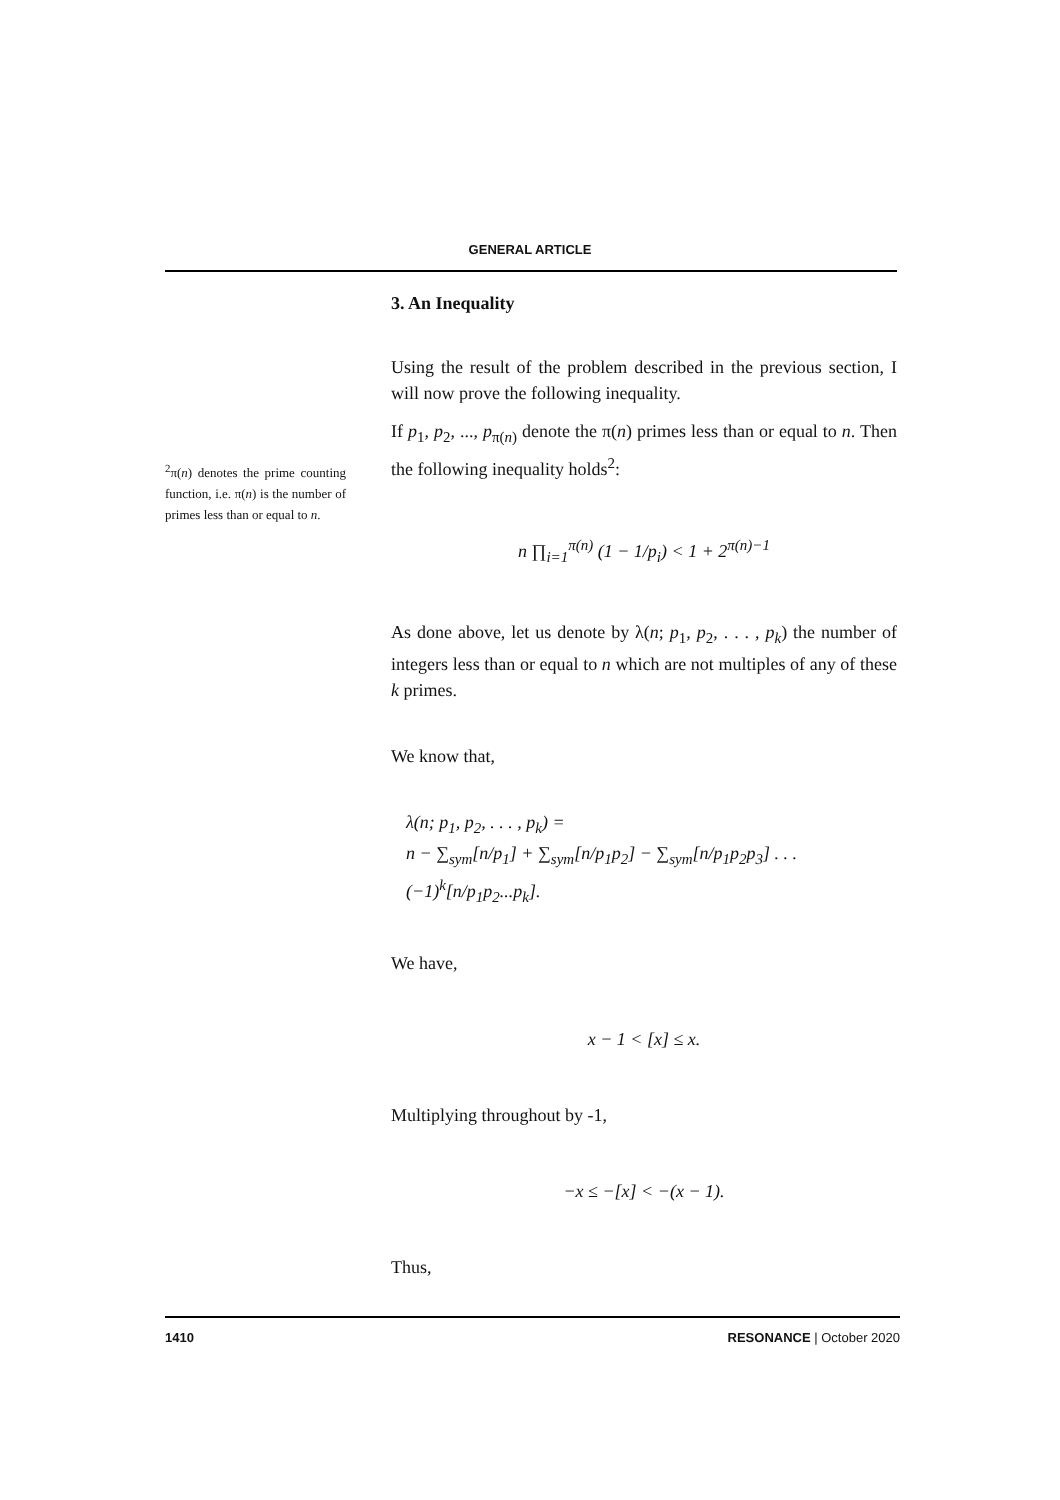GENERAL ARTICLE
3. An Inequality
Using the result of the problem described in the previous section, I will now prove the following inequality.
If p<sub>1</sub>, p<sub>2</sub>, ..., p<sub>π(n)</sub> denote the π(n) primes less than or equal to n. Then the following inequality holds<sup>2</sup>:
n ∏<sub>i=1</sub><sup>π(n)</sup> (1 − 1/p<sub>i</sub>) < 1 + 2<sup>π(n)−1</sup>
As done above, let us denote by λ(n; p<sub>1</sub>, p<sub>2</sub>, . . . , p<sub>k</sub>) the number of integers less than or equal to n which are not multiples of any of these k primes.
We know that,
λ(n; p<sub>1</sub>, p<sub>2</sub>, . . . , p<sub>k</sub>) =
n − ∑<sub>sym</sub>[n/p<sub>1</sub>] + ∑<sub>sym</sub>[n/p<sub>1</sub>p<sub>2</sub>] − ∑<sub>sym</sub>[n/p<sub>1</sub>p<sub>2</sub>p<sub>3</sub>] . . . (−1)<sup>k</sup>[n/p<sub>1</sub>p<sub>2</sub>...p<sub>k</sub>].
We have,
x − 1 < [x] ≤ x.
Multiplying throughout by -1,
−x ≤ −[x] < −(x − 1).
Thus,
<sup>2</sup> π(n) denotes the prime counting function, i.e. π(n) is the number of primes less than or equal to n.
1410 RESONANCE | October 2020